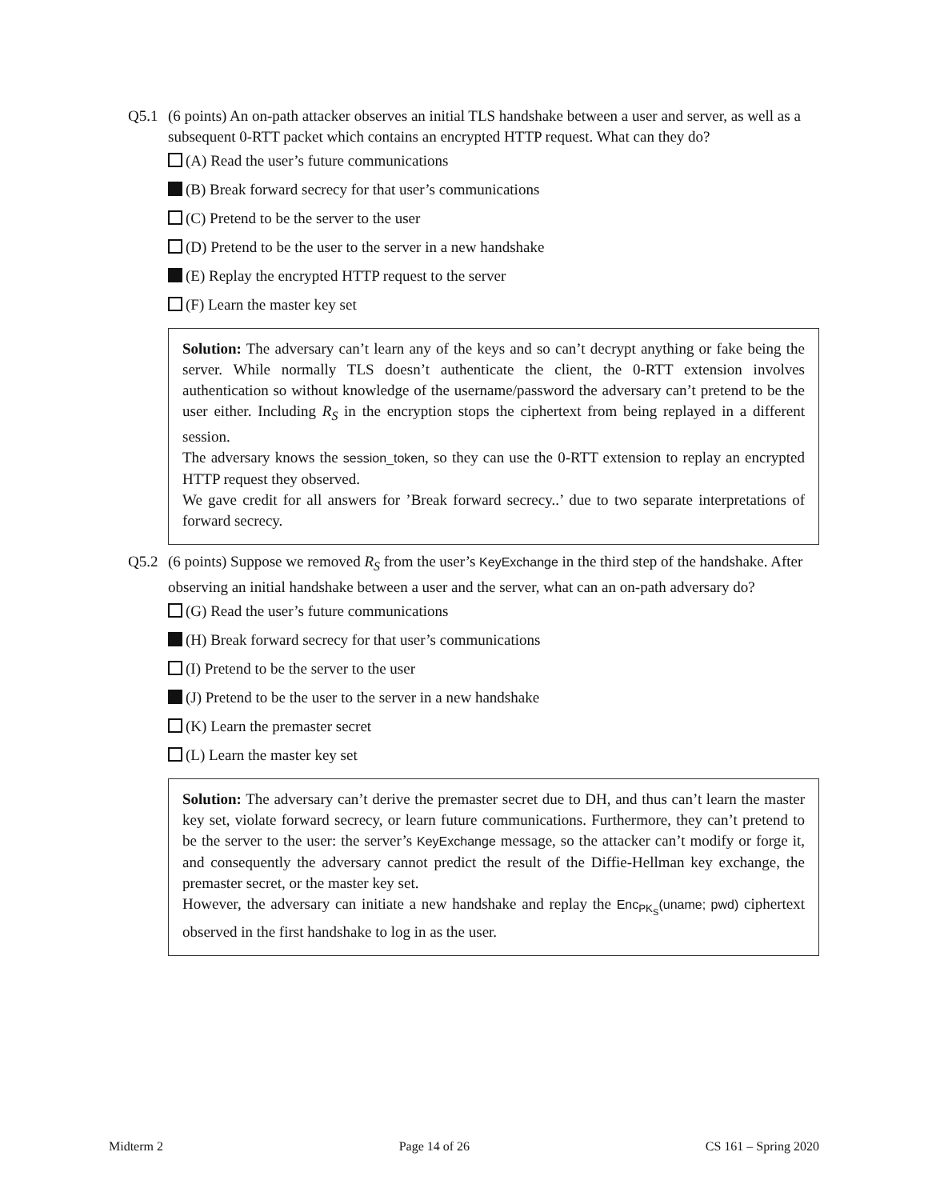Q5.1 (6 points) An on-path attacker observes an initial TLS handshake between a user and server, as well as a subsequent 0-RTT packet which contains an encrypted HTTP request. What can they do?
(A) Read the user’s future communications
(B) Break forward secrecy for that user’s communications
(C) Pretend to be the server to the user
(D) Pretend to be the user to the server in a new handshake
(E) Replay the encrypted HTTP request to the server
(F) Learn the master key set
Solution: The adversary can’t learn any of the keys and so can’t decrypt anything or fake being the server. While normally TLS doesn’t authenticate the client, the 0-RTT extension involves authentication so without knowledge of the username/password the adversary can’t pretend to be the user either. Including R<sub>S</sub> in the encryption stops the ciphertext from being replayed in a different session.
The adversary knows the session_token, so they can use the 0-RTT extension to replay an encrypted HTTP request they observed.
We gave credit for all answers for ’Break forward secrecy..’ due to two separate interpretations of forward secrecy.
Q5.2 (6 points) Suppose we removed R<sub>S</sub> from the user’s KeyExchange in the third step of the handshake. After observing an initial handshake between a user and the server, what can an on-path adversary do?
(G) Read the user’s future communications
(H) Break forward secrecy for that user’s communications
(I) Pretend to be the server to the user
(J) Pretend to be the user to the server in a new handshake
(K) Learn the premaster secret
(L) Learn the master key set
Solution: The adversary can’t derive the premaster secret due to DH, and thus can’t learn the master key set, violate forward secrecy, or learn future communications. Furthermore, they can’t pretend to be the server to the user: the server’s KeyExchange message, so the attacker can’t modify or forge it, and consequently the adversary cannot predict the result of the Diffie-Hellman key exchange, the premaster secret, or the master key set.
However, the adversary can initiate a new handshake and replay the Enc<sub>PK<sub>S</sub></sub>(uname; pwd) ciphertext observed in the first handshake to log in as the user.
Midterm 2 Page 14 of 26 CS 161 – Spring 2020